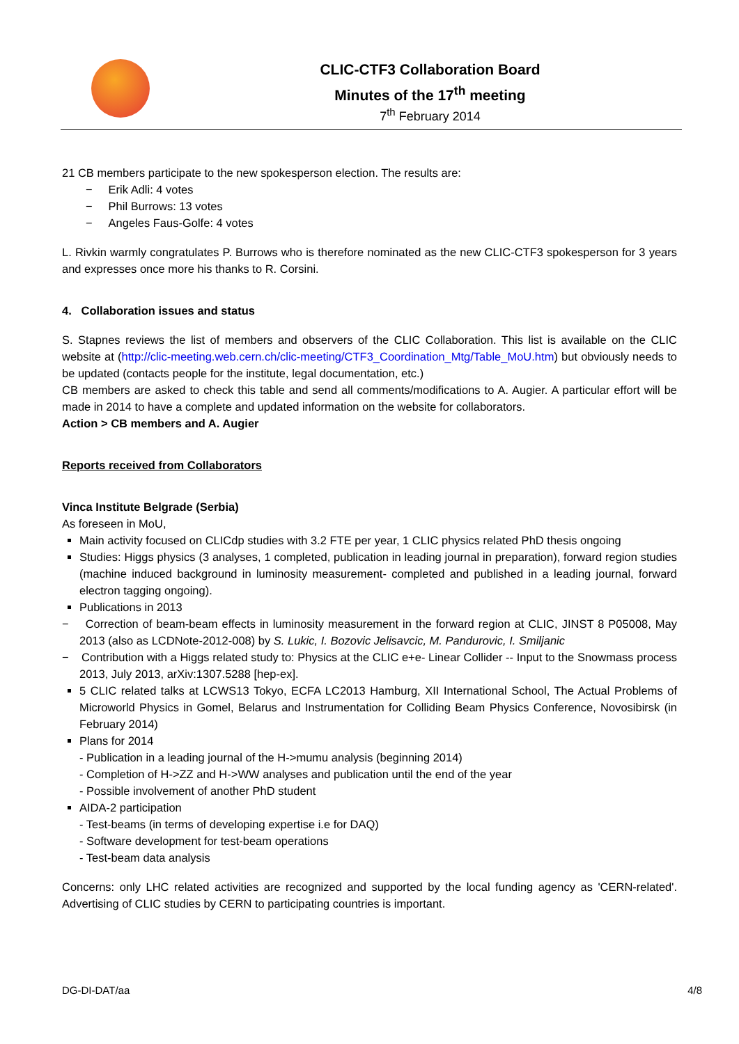CLIC-CTF3 Collaboration Board
Minutes of the 17<sup>th</sup> meeting
7<sup>th</sup> February 2014
21 CB members participate to the new spokesperson election. The results are:
− Erik Adli: 4 votes
− Phil Burrows: 13 votes
− Angeles Faus-Golfe: 4 votes
L. Rivkin warmly congratulates P. Burrows who is therefore nominated as the new CLIC-CTF3 spokesperson for 3 years and expresses once more his thanks to R. Corsini.
4. Collaboration issues and status
S. Stapnes reviews the list of members and observers of the CLIC Collaboration. This list is available on the CLIC website at (http://clic-meeting.web.cern.ch/clic-meeting/CTF3_Coordination_Mtg/Table_MoU.htm) but obviously needs to be updated (contacts people for the institute, legal documentation, etc.)
CB members are asked to check this table and send all comments/modifications to A. Augier. A particular effort will be made in 2014 to have a complete and updated information on the website for collaborators.
Action > CB members and A. Augier
Reports received from Collaborators
Vinca Institute Belgrade (Serbia)
As foreseen in MoU,
Main activity focused on CLICdp studies with 3.2 FTE per year, 1 CLIC physics related PhD thesis ongoing
Studies: Higgs physics (3 analyses, 1 completed, publication in leading journal in preparation), forward region studies (machine induced background in luminosity measurement- completed and published in a leading journal, forward electron tagging ongoing).
Publications in 2013
− Correction of beam-beam effects in luminosity measurement in the forward region at CLIC, JINST 8 P05008, May 2013 (also as LCDNote-2012-008) by S. Lukic, I. Bozovic Jelisavcic, M. Pandurovic, I. Smiljanic
− Contribution with a Higgs related study to: Physics at the CLIC e+e- Linear Collider -- Input to the Snowmass process 2013, July 2013, arXiv:1307.5288 [hep-ex].
5 CLIC related talks at LCWS13 Tokyo, ECFA LC2013 Hamburg, XII International School, The Actual Problems of Microworld Physics in Gomel, Belarus and Instrumentation for Colliding Beam Physics Conference, Novosibirsk (in February 2014)
Plans for 2014
- Publication in a leading journal of the H->mumu analysis (beginning 2014)
- Completion of H->ZZ and H->WW analyses and publication until the end of the year
- Possible involvement of another PhD student
AIDA-2 participation
- Test-beams (in terms of developing expertise i.e for DAQ)
- Software development for test-beam operations
- Test-beam data analysis
Concerns: only LHC related activities are recognized and supported by the local funding agency as 'CERN-related'. Advertising of CLIC studies by CERN to participating countries is important.
DG-DI-DAT/aa 4/8